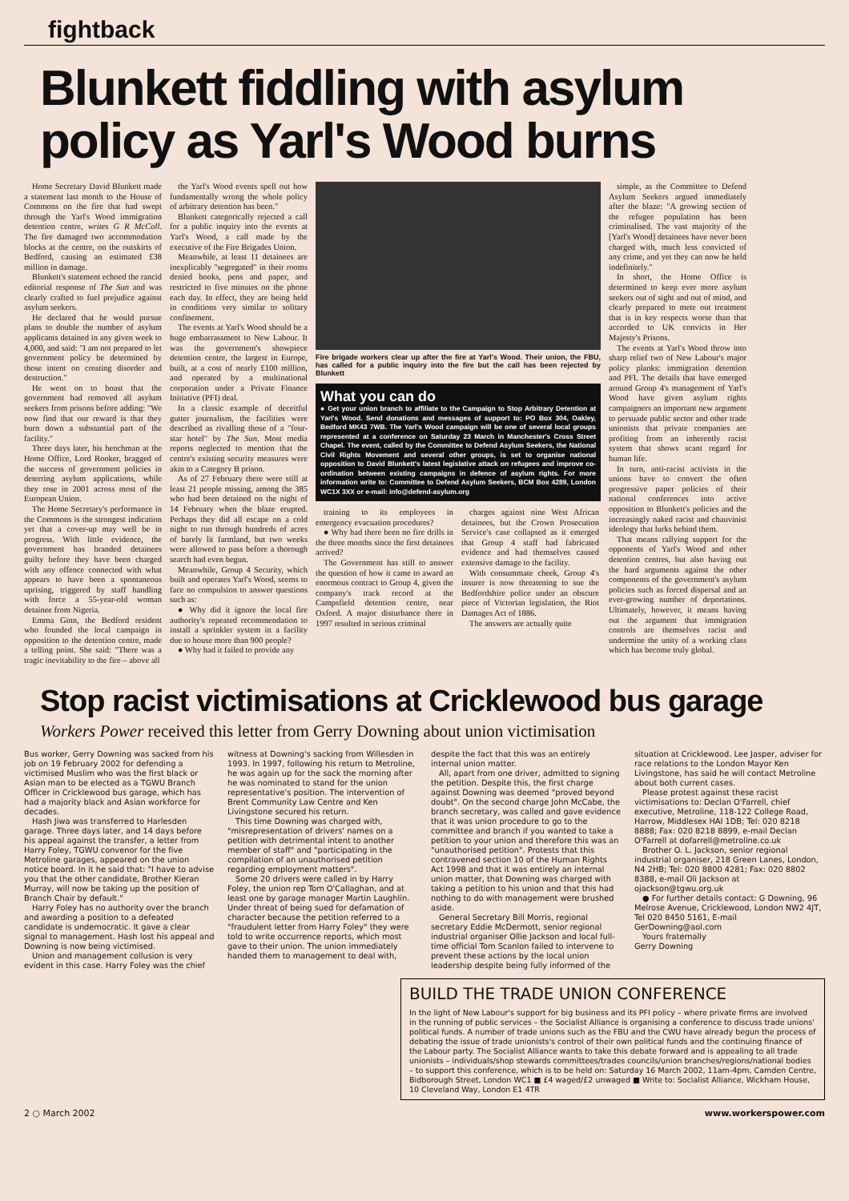fightback
Blunkett fiddling with asylum policy as Yarl's Wood burns
Home Secretary David Blunkett made a statement last month to the House of Commons on the fire that had swept through the Yarl's Wood immigration detention centre, writes G R McColl. The fire damaged two accommodation blocks at the centre, on the outskirts of Bedford, causing an estimated £38 million in damage.
Blunkett's statement echoed the rancid editorial response of The Sun and was clearly crafted to fuel prejudice against asylum seekers.
He declared that he would pursue plans to double the number of asylum applicants detained in any given week to 4,000, and said: "I am not prepared to let government policy be determined by those intent on creating disorder and destruction."
He went on to boast that the government had removed all asylum seekers from prisons before adding: "We now find that our reward is that they burn down a substantial part of the facility."
Three days later, his henchman at the Home Office, Lord Rooker, bragged of the success of government policies in deterring asylum applications, while they rose in 2001 across most of the European Union.
The Home Secretary's performance in the Commons is the strongest indication yet that a cover-up may well be in progress. With little evidence, the government has branded detainees guilty before they have been charged with any offence connected with what appears to have been a spontaneous uprising, triggered by staff handling with force a 55-year-old woman detainee from Nigeria.
Emma Ginn, the Bedford resident who founded the local campaign in opposition to the detention centre, made a telling point. She said: "There was a tragic inevitability to the fire – above all
the Yarl's Wood events spell out how fundamentally wrong the whole policy of arbitrary detention has been."
Blunkett categorically rejected a call for a public inquiry into the events at Yarl's Wood, a call made by the executive of the Fire Brigades Union.
Meanwhile, at least 11 detainees are inexplicably "segregated" in their rooms denied books, pens and paper, and restricted to five minutes on the phone each day. In effect, they are being held in conditions very similar to solitary confinement.
The events at Yarl's Wood should be a huge embarrassment to New Labour. It was the government's showpiece detention centre, the largest in Europe, built, at a cost of nearly £100 million, and operated by a multinational corporation under a Private Finance Initiative (PFI) deal.
In a classic example of deceitful gutter journalism, the facilities were described as rivalling those of a "four-star hotel" by The Sun. Most media reports neglected to mention that the centre's existing security measures were akin to a Category B prison.
As of 27 February there were still at least 21 people missing, among the 385 who had been detained on the night of 14 February when the blaze erupted. Perhaps they did all escape on a cold night to run through hundreds of acres of barely lit farmland, but two weeks were allowed to pass before a thorough search had even begun.
Meanwhile, Group 4 Security, which built and operates Yarl's Wood, seems to face no compulsion to answer questions such as:
● Why did it ignore the local fire authority's repeated recommendation to install a sprinkler system in a facility due to house more than 900 people?
● Why had it failed to provide any
Fire brigade workers clear up after the fire at Yarl's Wood. Their union, the FBU, has called for a public inquiry into the fire but the call has been rejected by Blunkett
What you can do
● Get your union branch to affiliate to the Campaign to Stop Arbitrary Detention at Yarl's Wood. Send donations and messages of support to: PO Box 304, Oakley, Bedford MK43 7WB. The Yarl's Wood campaign will be one of several local groups represented at a conference on Saturday 23 March in Manchester's Cross Street Chapel. The event, called by the Committee to Defend Asylum Seekers, the National Civil Rights Movement and several other groups, is set to organise national opposition to David Blunkett's latest legislative attack on refugees and improve co-ordination between existing campaigns in defence of asylum rights. For more information write to: Committee to Defend Asylum Seekers, BCM Box 4289, London WC1X 3XX or e-mail: info@defend-asylum.org
training to its employees in emergency evacuation procedures?
● Why had there been no fire drills in the three months since the first detainees arrived?
The Government has still to answer the question of how it came to award an enormous contract to Group 4, given the company's track record at the Campsfield detention centre, near Oxford. A major disturbance there in 1997 resulted in serious criminal
charges against nine West African detainees, but the Crown Prosecution Service's case collapsed as it emerged that Group 4 staff had fabricated evidence and had themselves caused extensive damage to the facility.
With consummate cheek, Group 4's insurer is now threatening to sue the Bedfordshire police under an obscure piece of Victorian legislation, the Riot Damages Act of 1886.
The answers are actually quite
simple, as the Committee to Defend Asylum Seekers argued immediately after the blaze: "A growing section of the refugee population has been criminalised. The vast majority of the [Yarl's Wood] detainees have never been charged with, much less convicted of any crime, and yet they can now be held indefinitely."
In short, the Home Office is determined to keep ever more asylum seekers out of sight and out of mind, and clearly prepared to mete out treatment that is in key respects worse than that accorded to UK convicts in Her Majesty's Prisons.
The events at Yarl's Wood throw into sharp relief two of New Labour's major policy planks: immigration detention and PFI. The details that have emerged around Group 4's management of Yarl's Wood have given asylum rights campaigners an important new argument to persuade public sector and other trade unionists that private companies are profiting from an inherently racist system that shows scant regard for human life.
In turn, anti-racist activists in the unions have to convert the often progressive paper policies of their national conferences into active opposition to Blunkett's policies and the increasingly naked racist and chauvinist ideology that lurks behind them.
That means rallying support for the opponents of Yarl's Wood and other detention centres, but also having out the hard arguments against the other components of the government's asylum policies such as forced dispersal and an ever-growing number of deportations. Ultimately, however, it means having out the argument that immigration controls are themselves racist and undermine the unity of a working class which has become truly global.
Stop racist victimisations at Cricklewood bus garage
Workers Power received this letter from Gerry Downing about union victimisation
Bus worker, Gerry Downing was sacked from his job on 19 February 2002 for defending a victimised Muslim who was the first black or Asian man to be elected as a TGWU Branch Officer in Cricklewood bus garage, which has had a majority black and Asian workforce for decades.
Hash Jiwa was transferred to Harlesden garage. Three days later, and 14 days before his appeal against the transfer, a letter from Harry Foley, TGWU convenor for the five Metroline garages, appeared on the union notice board. In it he said that: "I have to advise you that the other candidate, Brother Kieran Murray, will now be taking up the position of Branch Chair by default."
Harry Foley has no authority over the branch and awarding a position to a defeated candidate is undemocratic. It gave a clear signal to management. Hash lost his appeal and Downing is now being victimised.
Union and management collusion is very evident in this case. Harry Foley was the chief witness at Downing's sacking from Willesden in 1993. In 1997, following his return to Metroline, he was again up for the sack the morning after he was nominated to stand for the union representative's position. The intervention of Brent Community Law Centre and Ken Livingstone secured his return.
This time Downing was charged with, "misrepresentation of drivers' names on a petition with detrimental intent to another member of staff" and "participating in the compilation of an unauthorised petition regarding employment matters".
Some 20 drivers were called in by Harry Foley, the union rep Tom O'Callaghan, and at least one by garage manager Martin Laughlin. Under threat of being sued for defamation of character because the petition referred to a "fraudulent letter from Harry Foley" they were told to write occurrence reports, which most gave to their union. The union immediately handed them to management to deal with, despite the fact that this was an entirely internal union matter.
All, apart from one driver, admitted to signing the petition. Despite this, the first charge against Downing was deemed "proved beyond doubt". On the second charge John McCabe, the branch secretary, was called and gave evidence that it was union procedure to go to the committee and branch if you wanted to take a petition to your union and therefore this was an "unauthorised petition". Protests that this contravened section 10 of the Human Rights Act 1998 and that it was entirely an internal union matter, that Downing was charged with taking a petition to his union and that this had nothing to do with management were brushed aside.
General Secretary Bill Morris, regional secretary Eddie McDermott, senior regional industrial organiser Ollie Jackson and local full-time official Tom Scanlon failed to intervene to prevent these actions by the local union leadership despite being fully informed of the situation at Cricklewood. Lee Jasper, adviser for race relations to the London Mayor Ken Livingstone, has said he will contact Metroline about both current cases.
Please protest against these racist victimisations to: Declan O'Farrell, chief executive, Metroline, 118-122 College Road, Harrow, Middlesex HAI 1DB; Tel: 020 8218 8888; Fax: 020 8218 8899, e-mail Declan O'Farrell at dofarrell@metroline.co.uk
Brother O. L. Jackson, senior regional industrial organiser, 218 Green Lanes, London, N4 2HB; Tel: 020 8800 4281; Fax: 020 8802 8388, e-mail Oli Jackson at ojackson@tgwu.org.uk
● For further details contact: G Downing, 96 Melrose Avenue, Cricklewood, London NW2 4JT, Tel 020 8450 5161, E-mail GerDowning@aol.com
Yours fraternally
Gerry Downing
BUILD THE TRADE UNION CONFERENCE
In the light of New Labour's support for big business and its PFI policy – where private firms are involved in the running of public services – the Socialist Alliance is organising a conference to discuss trade unions' political funds. A number of trade unions such as the FBU and the CWU have already begun the process of debating the issue of trade unionists's control of their own political funds and the continuing finance of the Labour party. The Socialist Alliance wants to take this debate forward and is appealing to all trade unionists – individuals/shop stewards committees/trades councils/union branches/regions/national bodies – to support this conference, which is to be held on: Saturday 16 March 2002, 11am-4pm, Camden Centre, Bidborough Street, London WC1 ■ £4 waged/£2 unwaged ■ Write to: Socialist Alliance, Wickham House, 10 Cleveland Way, London E1 4TR
2 ○ March 2002 www.workerspower.com